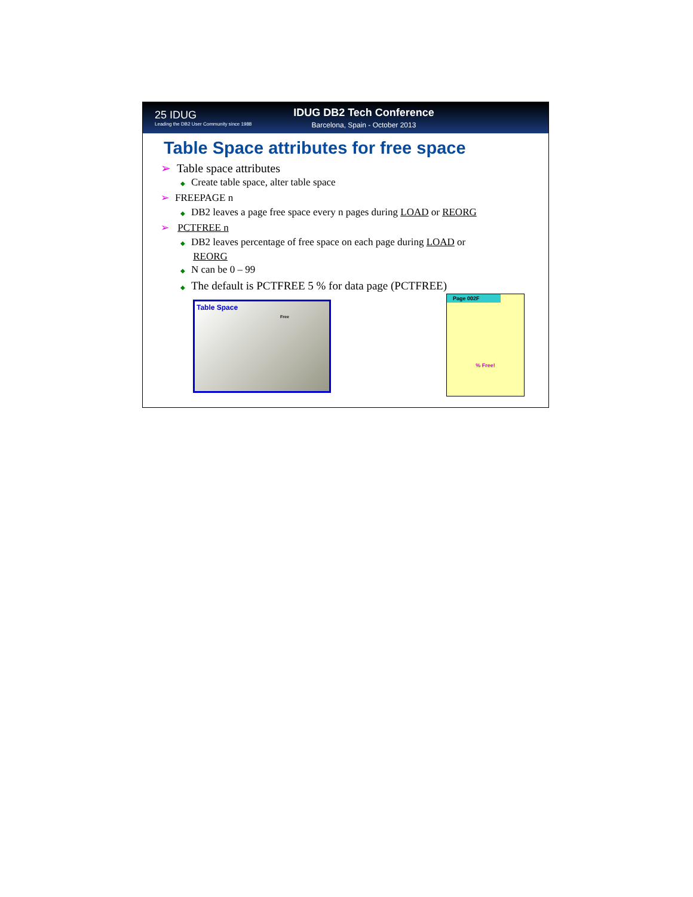25 IDUG
Leading the DB2 User Community since 1988
IDUG DB2 Tech Conference
Barcelona, Spain - October 2013
Table Space attributes for free space
➢ Table space attributes
◆ Create table space, alter table space
➢ FREEPAGE n
◆ DB2 leaves a page free space every n pages during LOAD or REORG
➢ PCTFREE n
◆ DB2 leaves percentage of free space on each page during LOAD or
REORG
◆ N can be 0 – 99
◆ The default is PCTFREE 5 % for data page (PCTFREE)
Table Space
Free
Page 002F
% Free!